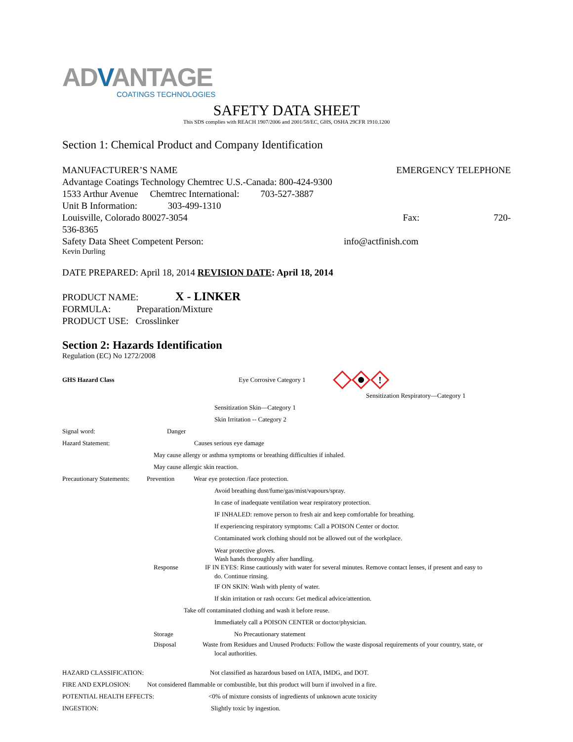ADVANTAGE
COATINGS TECHNOLOGIES
SAFETY DATA SHEET
This SDS complies with REACH 1907/2006 and 2001/58/EC, GHS, OSHA 29CFR 1910.1200
Section 1: Chemical Product and Company Identification
MANUFACTURER’S NAME EMERGENCY TELEPHONE
Advantage Coatings Technology Chemtrec U.S.-Canada: 800-424-9300
1533 Arthur Avenue Chemtrec International: 703-527-3887
Unit B Information: 303-499-1310
Louisville, Colorado 80027-3054 Fax: 720-
536-8365
Safety Data Sheet Competent Person: info@actfinish.com
Kevin Durling
DATE PREPARED: April 18, 2014 REVISION DATE: April 18, 2014
PRODUCT NAME: X - LINKER
FORMULA: Preparation/Mixture
PRODUCT USE: Crosslinker
Section 2: Hazards Identification
Regulation (EC) No 1272/2008
GHS Hazard Class Eye Corrosive Category 1
!
Sensitization Respiratory—Category 1
Sensitization Skin—Category 1
Skin Irritation -- Category 2
Signal word: Danger
Hazard Statement: Causes serious eye damage
May cause allergy or asthma symptoms or breathing difficulties if inhaled.
May cause allergic skin reaction.
Precautionary Statements: Prevention Wear eye protection /face protection.
Avoid breathing dust/fume/gas/mist/vapours/spray.
In case of inadequate ventilation wear respiratory protection.
IF INHALED: remove person to fresh air and keep comfortable for breathing.
If experiencing respiratory symptoms: Call a POISON Center or doctor.
Contaminated work clothing should not be allowed out of the workplace.
Wear protective gloves.
Wash hands thoroughly after handling.
Response IF IN EYES: Rinse cautiously with water for several minutes. Remove contact lenses, if present and easy to
do. Continue rinsing.
IF ON SKIN: Wash with plenty of water.
If skin irritation or rash occurs: Get medical advice/attention.
Take off contaminated clothing and wash it before reuse.
Immediately call a POISON CENTER or doctor/physician.
Storage No Precautionary statement
Disposal Waste from Residues and Unused Products: Follow the waste disposal requirements of your country, state, or
local authorities.
HAZARD CLASSIFICATION: Not classified as hazardous based on IATA, IMDG, and DOT.
FIRE AND EXPLOSION: Not considered flammable or combustible, but this product will burn if involved in a fire.
POTENTIAL HEALTH EFFECTS: <0% of mixture consists of ingredients of unknown acute toxicity
INGESTION: Slightly toxic by ingestion.